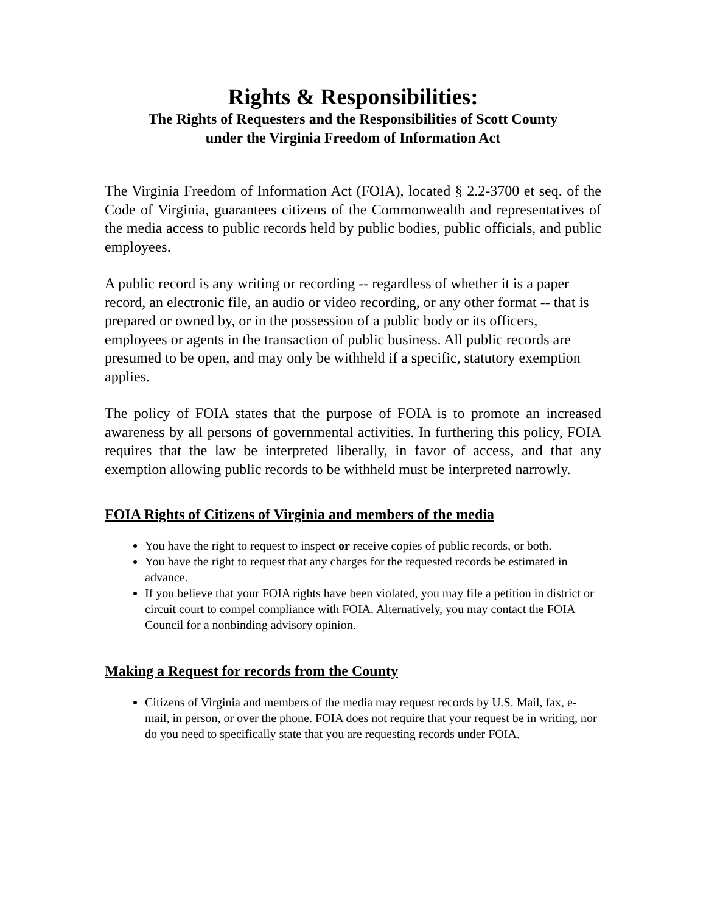Rights & Responsibilities:
The Rights of Requesters and the Responsibilities of Scott County
under the Virginia Freedom of Information Act
The Virginia Freedom of Information Act (FOIA), located § 2.2-3700 et seq. of the Code of Virginia, guarantees citizens of the Commonwealth and representatives of the media access to public records held by public bodies, public officials, and public employees.
A public record is any writing or recording -- regardless of whether it is a paper record, an electronic file, an audio or video recording, or any other format -- that is prepared or owned by, or in the possession of a public body or its officers, employees or agents in the transaction of public business. All public records are presumed to be open, and may only be withheld if a specific, statutory exemption applies.
The policy of FOIA states that the purpose of FOIA is to promote an increased awareness by all persons of governmental activities. In furthering this policy, FOIA requires that the law be interpreted liberally, in favor of access, and that any exemption allowing public records to be withheld must be interpreted narrowly.
FOIA Rights of Citizens of Virginia and members of the media
You have the right to request to inspect or receive copies of public records, or both.
You have the right to request that any charges for the requested records be estimated in advance.
If you believe that your FOIA rights have been violated, you may file a petition in district or circuit court to compel compliance with FOIA. Alternatively, you may contact the FOIA Council for a nonbinding advisory opinion.
Making a Request for records from the County
Citizens of Virginia and members of the media may request records by U.S. Mail, fax, e-mail, in person, or over the phone. FOIA does not require that your request be in writing, nor do you need to specifically state that you are requesting records under FOIA.